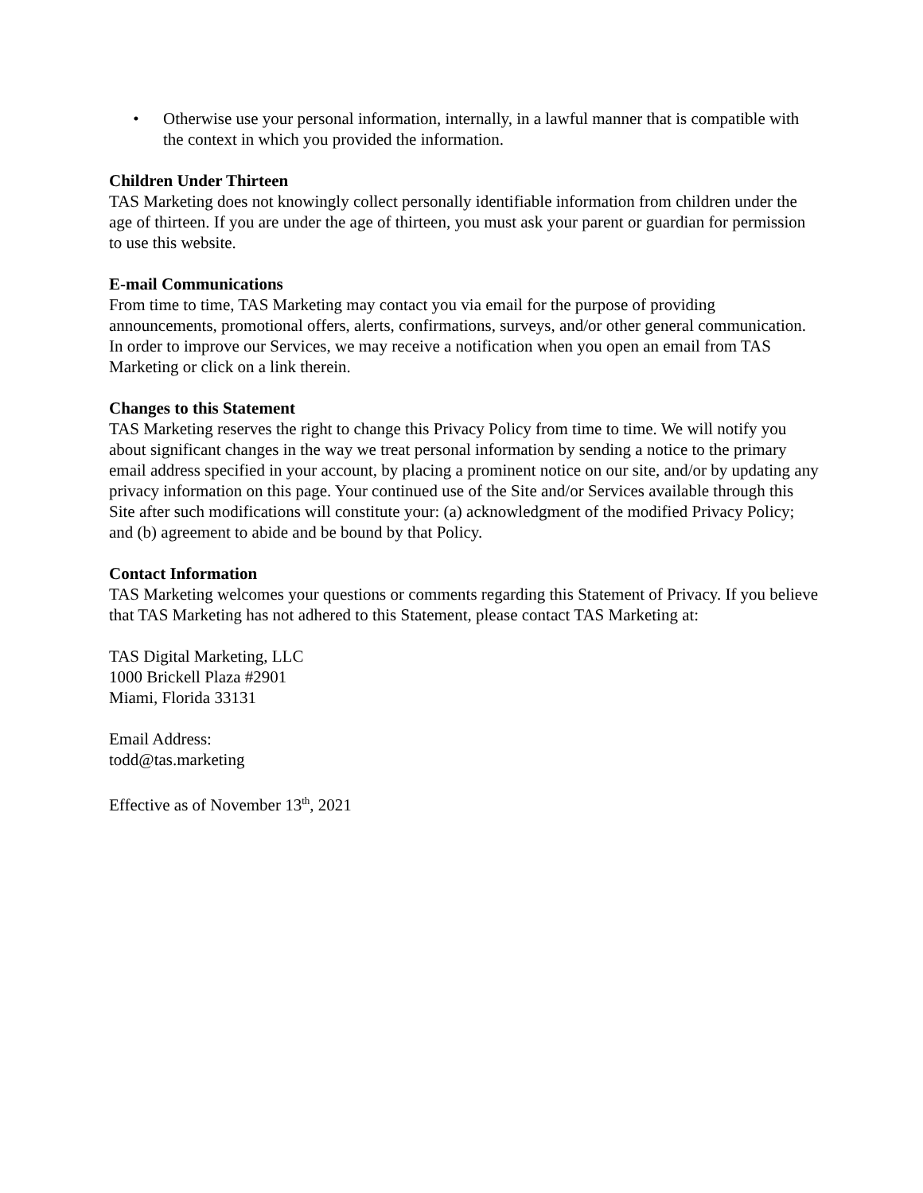• Otherwise use your personal information, internally, in a lawful manner that is compatible with the context in which you provided the information.
Children Under Thirteen
TAS Marketing does not knowingly collect personally identifiable information from children under the age of thirteen. If you are under the age of thirteen, you must ask your parent or guardian for permission to use this website.
E-mail Communications
From time to time, TAS Marketing may contact you via email for the purpose of providing announcements, promotional offers, alerts, confirmations, surveys, and/or other general communication. In order to improve our Services, we may receive a notification when you open an email from TAS Marketing or click on a link therein.
Changes to this Statement
TAS Marketing reserves the right to change this Privacy Policy from time to time. We will notify you about significant changes in the way we treat personal information by sending a notice to the primary email address specified in your account, by placing a prominent notice on our site, and/or by updating any privacy information on this page. Your continued use of the Site and/or Services available through this Site after such modifications will constitute your: (a) acknowledgment of the modified Privacy Policy; and (b) agreement to abide and be bound by that Policy.
Contact Information
TAS Marketing welcomes your questions or comments regarding this Statement of Privacy. If you believe that TAS Marketing has not adhered to this Statement, please contact TAS Marketing at:
TAS Digital Marketing, LLC
1000 Brickell Plaza #2901
Miami, Florida 33131
Email Address:
todd@tas.marketing
Effective as of November 13<sup>th</sup>, 2021